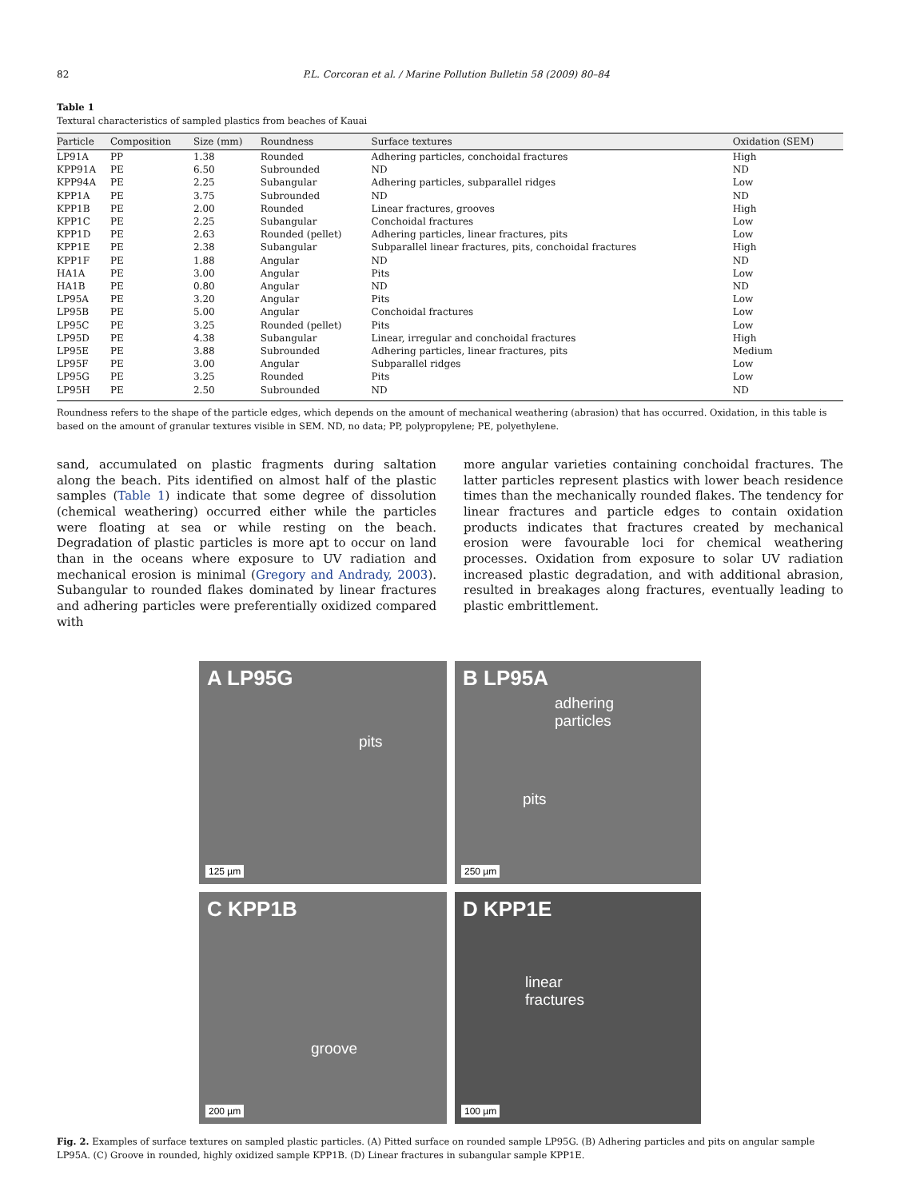82 P.L. Corcoran et al. / Marine Pollution Bulletin 58 (2009) 80–84
Table 1
Textural characteristics of sampled plastics from beaches of Kauai
| Particle | Composition | Size (mm) | Roundness | Surface textures | Oxidation (SEM) |
| --- | --- | --- | --- | --- | --- |
| LP91A | PP | 1.38 | Rounded | Adhering particles, conchoidal fractures | High |
| KPP91A | PE | 6.50 | Subrounded | ND | ND |
| KPP94A | PE | 2.25 | Subangular | Adhering particles, subparallel ridges | Low |
| KPP1A | PE | 3.75 | Subrounded | ND | ND |
| KPP1B | PE | 2.00 | Rounded | Linear fractures, grooves | High |
| KPP1C | PE | 2.25 | Subangular | Conchoidal fractures | Low |
| KPP1D | PE | 2.63 | Rounded (pellet) | Adhering particles, linear fractures, pits | Low |
| KPP1E | PE | 2.38 | Subangular | Subparallel linear fractures, pits, conchoidal fractures | High |
| KPP1F | PE | 1.88 | Angular | ND | ND |
| HA1A | PE | 3.00 | Angular | Pits | Low |
| HA1B | PE | 0.80 | Angular | ND | ND |
| LP95A | PE | 3.20 | Angular | Pits | Low |
| LP95B | PE | 5.00 | Angular | Conchoidal fractures | Low |
| LP95C | PE | 3.25 | Rounded (pellet) | Pits | Low |
| LP95D | PE | 4.38 | Subangular | Linear, irregular and conchoidal fractures | High |
| LP95E | PE | 3.88 | Subrounded | Adhering particles, linear fractures, pits | Medium |
| LP95F | PE | 3.00 | Angular | Subparallel ridges | Low |
| LP95G | PE | 3.25 | Rounded | Pits | Low |
| LP95H | PE | 2.50 | Subrounded | ND | ND |
Roundness refers to the shape of the particle edges, which depends on the amount of mechanical weathering (abrasion) that has occurred. Oxidation, in this table is based on the amount of granular textures visible in SEM. ND, no data; PP, polypropylene; PE, polyethylene.
sand, accumulated on plastic fragments during saltation along the beach. Pits identified on almost half of the plastic samples (Table 1) indicate that some degree of dissolution (chemical weathering) occurred either while the particles were floating at sea or while resting on the beach. Degradation of plastic particles is more apt to occur on land than in the oceans where exposure to UV radiation and mechanical erosion is minimal (Gregory and Andrady, 2003). Subangular to rounded flakes dominated by linear fractures and adhering particles were preferentially oxidized compared with
more angular varieties containing conchoidal fractures. The latter particles represent plastics with lower beach residence times than the mechanically rounded flakes. The tendency for linear fractures and particle edges to contain oxidation products indicates that fractures created by mechanical erosion were favourable loci for chemical weathering processes. Oxidation from exposure to solar UV radiation increased plastic degradation, and with additional abrasion, resulted in breakages along fractures, eventually leading to plastic embrittlement.
A LP95G
pits
125 µm
B LP95A
adhering
particles
pits
250 µm
C KPP1B
groove
200 µm
D KPP1E
linear
fractures
100 µm
Fig. 2. Examples of surface textures on sampled plastic particles. (A) Pitted surface on rounded sample LP95G. (B) Adhering particles and pits on angular sample LP95A. (C) Groove in rounded, highly oxidized sample KPP1B. (D) Linear fractures in subangular sample KPP1E.